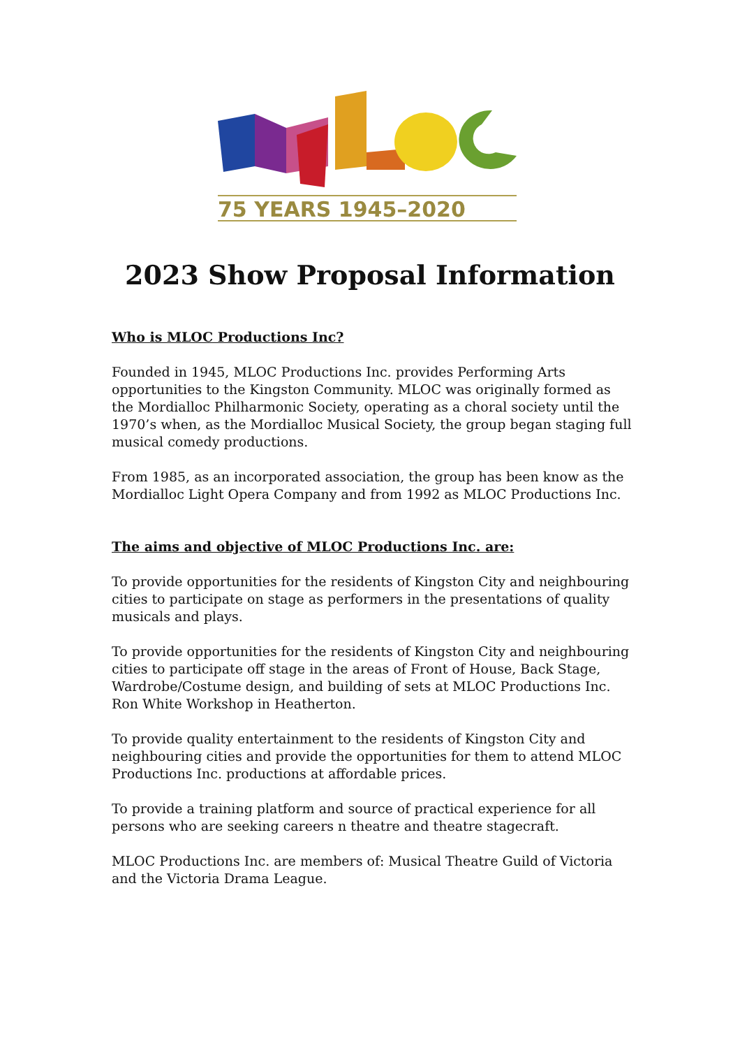75 YEARS 1945–2020
2023 Show Proposal Information
Who is MLOC Productions Inc?
Founded in 1945, MLOC Productions Inc. provides Performing Arts opportunities to the Kingston Community. MLOC was originally formed as the Mordialloc Philharmonic Society, operating as a choral society until the 1970’s when, as the Mordialloc Musical Society, the group began staging full musical comedy productions.
From 1985, as an incorporated association, the group has been know as the Mordialloc Light Opera Company and from 1992 as MLOC Productions Inc.
The aims and objective of MLOC Productions Inc. are:
To provide opportunities for the residents of Kingston City and neighbouring cities to participate on stage as performers in the presentations of quality musicals and plays.
To provide opportunities for the residents of Kingston City and neighbouring cities to participate off stage in the areas of Front of House, Back Stage, Wardrobe/Costume design, and building of sets at MLOC Productions Inc. Ron White Workshop in Heatherton.
To provide quality entertainment to the residents of Kingston City and neighbouring cities and provide the opportunities for them to attend MLOC Productions Inc. productions at affordable prices.
To provide a training platform and source of practical experience for all persons who are seeking careers n theatre and theatre stagecraft.
MLOC Productions Inc. are members of: Musical Theatre Guild of Victoria and the Victoria Drama League.